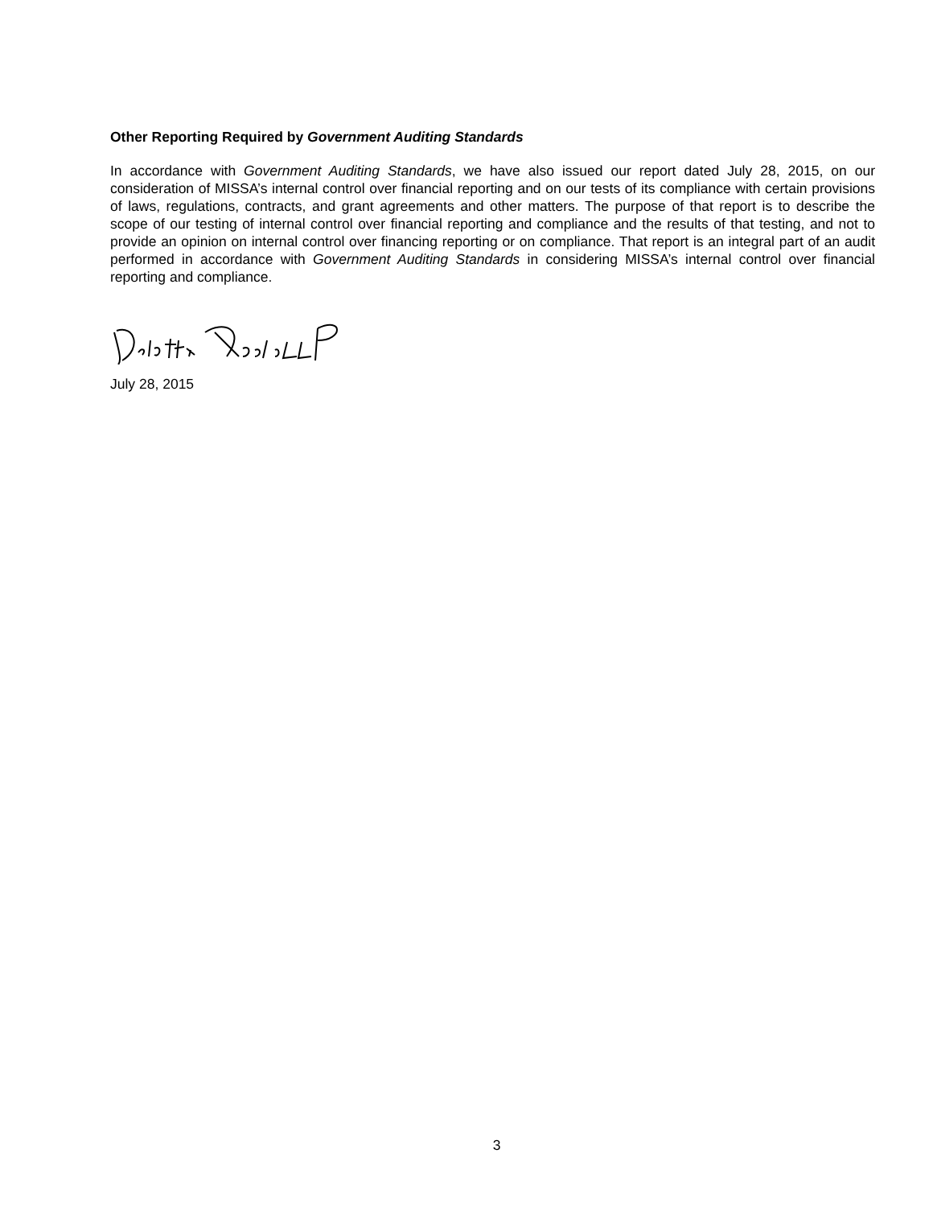Other Reporting Required by Government Auditing Standards
In accordance with Government Auditing Standards, we have also issued our report dated July 28, 2015, on our consideration of MISSA’s internal control over financial reporting and on our tests of its compliance with certain provisions of laws, regulations, contracts, and grant agreements and other matters. The purpose of that report is to describe the scope of our testing of internal control over financial reporting and compliance and the results of that testing, and not to provide an opinion on internal control over financing reporting or on compliance. That report is an integral part of an audit performed in accordance with Government Auditing Standards in considering MISSA’s internal control over financial reporting and compliance.
July 28, 2015
3